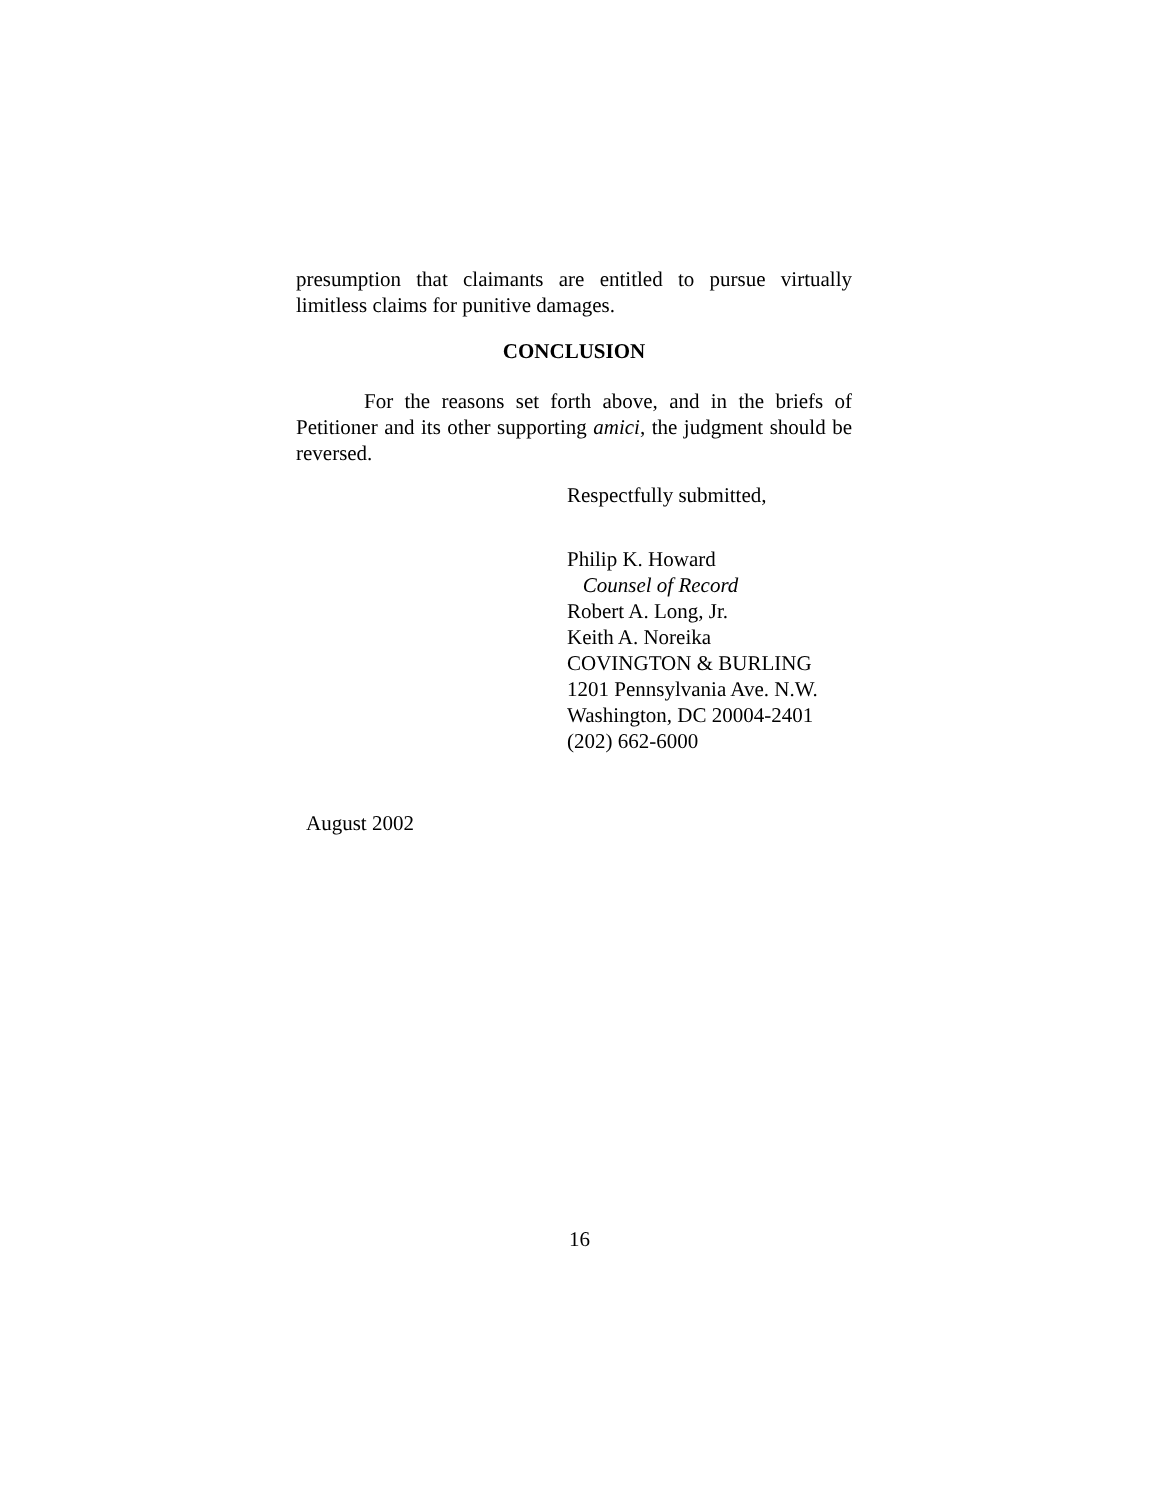presumption that claimants are entitled to pursue virtually limitless claims for punitive damages.
CONCLUSION
For the reasons set forth above, and in the briefs of Petitioner and its other supporting amici, the judgment should be reversed.
Respectfully submitted,
Philip K. Howard
Counsel of Record
Robert A. Long, Jr.
Keith A. Noreika
COVINGTON & BURLING
1201 Pennsylvania Ave. N.W.
Washington, DC 20004-2401
(202) 662-6000
August 2002
16